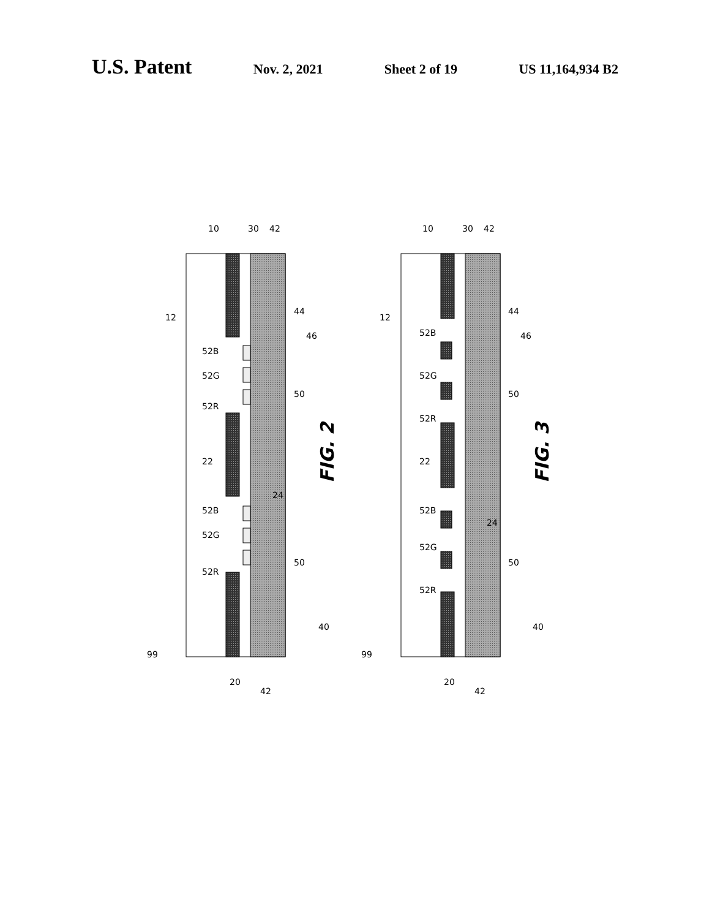U.S. Patent
Nov. 2, 2021 Sheet 2 of 19 US 11,164,934 B2
FIG. 2
FIG. 3
10
30
42
12
44
46
52B
52G
52R
50
22
24
52B
52G
52R
50
40
99
20
42
10
30
42
12
44
46
52B
52G
52R
50
22
52B
24
52G
50
52R
40
99
20
42